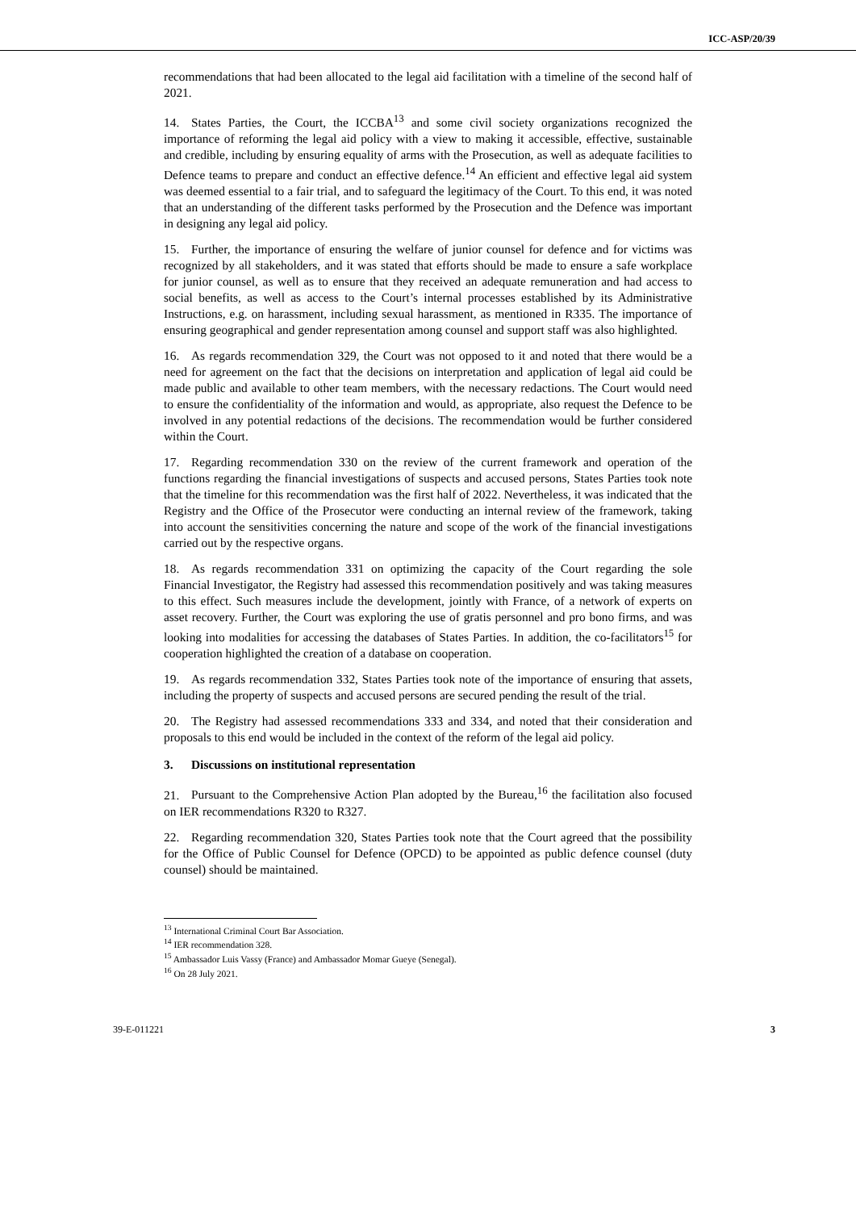ICC-ASP/20/39
recommendations that had been allocated to the legal aid facilitation with a timeline of the second half of 2021.
14. States Parties, the Court, the ICCBA<sup>13</sup> and some civil society organizations recognized the importance of reforming the legal aid policy with a view to making it accessible, effective, sustainable and credible, including by ensuring equality of arms with the Prosecution, as well as adequate facilities to Defence teams to prepare and conduct an effective defence.<sup>14</sup> An efficient and effective legal aid system was deemed essential to a fair trial, and to safeguard the legitimacy of the Court. To this end, it was noted that an understanding of the different tasks performed by the Prosecution and the Defence was important in designing any legal aid policy.
15. Further, the importance of ensuring the welfare of junior counsel for defence and for victims was recognized by all stakeholders, and it was stated that efforts should be made to ensure a safe workplace for junior counsel, as well as to ensure that they received an adequate remuneration and had access to social benefits, as well as access to the Court’s internal processes established by its Administrative Instructions, e.g. on harassment, including sexual harassment, as mentioned in R335. The importance of ensuring geographical and gender representation among counsel and support staff was also highlighted.
16. As regards recommendation 329, the Court was not opposed to it and noted that there would be a need for agreement on the fact that the decisions on interpretation and application of legal aid could be made public and available to other team members, with the necessary redactions. The Court would need to ensure the confidentiality of the information and would, as appropriate, also request the Defence to be involved in any potential redactions of the decisions. The recommendation would be further considered within the Court.
17. Regarding recommendation 330 on the review of the current framework and operation of the functions regarding the financial investigations of suspects and accused persons, States Parties took note that the timeline for this recommendation was the first half of 2022. Nevertheless, it was indicated that the Registry and the Office of the Prosecutor were conducting an internal review of the framework, taking into account the sensitivities concerning the nature and scope of the work of the financial investigations carried out by the respective organs.
18. As regards recommendation 331 on optimizing the capacity of the Court regarding the sole Financial Investigator, the Registry had assessed this recommendation positively and was taking measures to this effect. Such measures include the development, jointly with France, of a network of experts on asset recovery. Further, the Court was exploring the use of gratis personnel and pro bono firms, and was looking into modalities for accessing the databases of States Parties. In addition, the co-facilitators<sup>15</sup> for cooperation highlighted the creation of a database on cooperation.
19. As regards recommendation 332, States Parties took note of the importance of ensuring that assets, including the property of suspects and accused persons are secured pending the result of the trial.
20. The Registry had assessed recommendations 333 and 334, and noted that their consideration and proposals to this end would be included in the context of the reform of the legal aid policy.
3. Discussions on institutional representation
21. Pursuant to the Comprehensive Action Plan adopted by the Bureau,<sup>16</sup> the facilitation also focused on IER recommendations R320 to R327.
22. Regarding recommendation 320, States Parties took note that the Court agreed that the possibility for the Office of Public Counsel for Defence (OPCD) to be appointed as public defence counsel (duty counsel) should be maintained.
<sup>13</sup> International Criminal Court Bar Association.
<sup>14</sup> IER recommendation 328.
<sup>15</sup> Ambassador Luis Vassy (France) and Ambassador Momar Gueye (Senegal).
<sup>16</sup> On 28 July 2021.
39-E-011221 3